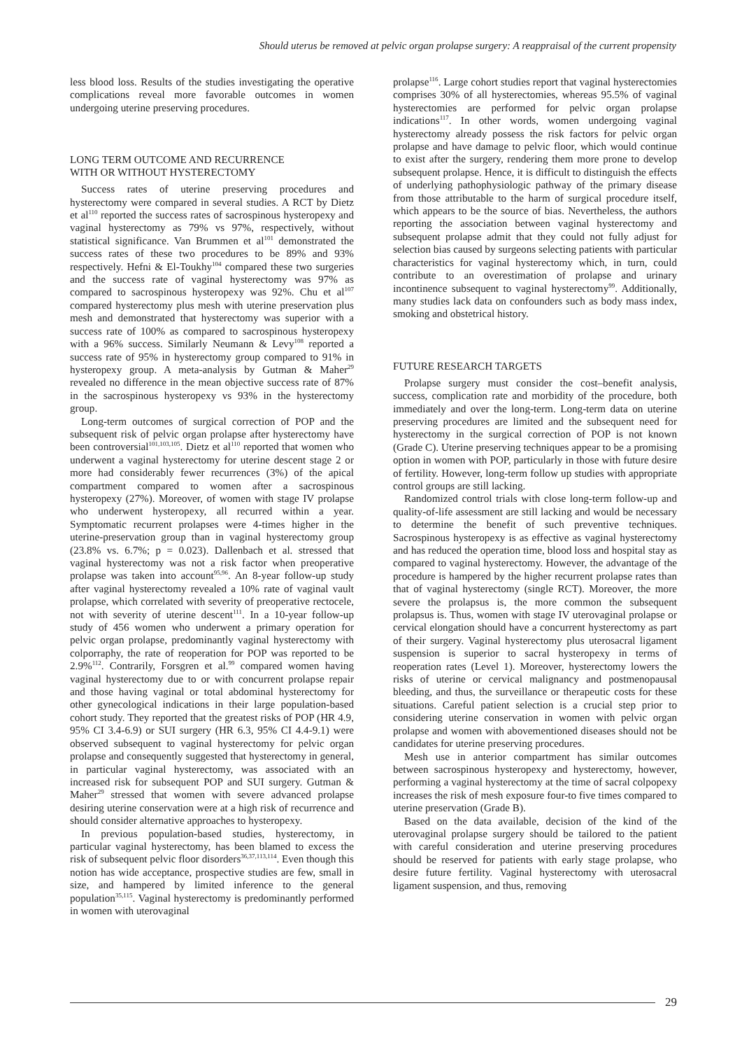Should uterus be removed at pelvic organ prolapse surgery: A reappraisal of the current propensity
less blood loss. Results of the studies investigating the operative complications reveal more favorable outcomes in women undergoing uterine preserving procedures.
LONG TERM OUTCOME AND RECURRENCE
WITH OR WITHOUT HYSTERECTOMY
Success rates of uterine preserving procedures and hysterectomy were compared in several studies. A RCT by Dietz et al<sup>110</sup> reported the success rates of sacrospinous hysteropexy and vaginal hysterectomy as 79% vs 97%, respectively, without statistical significance. Van Brummen et al<sup>101</sup> demonstrated the success rates of these two procedures to be 89% and 93% respectively. Hefni & El-Toukhy<sup>104</sup> compared these two surgeries and the success rate of vaginal hysterectomy was 97% as compared to sacrospinous hysteropexy was 92%. Chu et al<sup>107</sup> compared hysterectomy plus mesh with uterine preservation plus mesh and demonstrated that hysterectomy was superior with a success rate of 100% as compared to sacrospinous hysteropexy with a 96% success. Similarly Neumann & Levy<sup>108</sup> reported a success rate of 95% in hysterectomy group compared to 91% in hysteropexy group. A meta-analysis by Gutman & Maher<sup>29</sup> revealed no difference in the mean objective success rate of 87% in the sacrospinous hysteropexy vs 93% in the hysterectomy group.
Long-term outcomes of surgical correction of POP and the subsequent risk of pelvic organ prolapse after hysterectomy have been controversial<sup>101,103,105</sup>. Dietz et al<sup>110</sup> reported that women who underwent a vaginal hysterectomy for uterine descent stage 2 or more had considerably fewer recurrences (3%) of the apical compartment compared to women after a sacrospinous hysteropexy (27%). Moreover, of women with stage IV prolapse who underwent hysteropexy, all recurred within a year. Symptomatic recurrent prolapses were 4-times higher in the uterine-preservation group than in vaginal hysterectomy group (23.8% vs. 6.7%; p = 0.023). Dallenbach et al. stressed that vaginal hysterectomy was not a risk factor when preoperative prolapse was taken into account<sup>95,96</sup>. An 8-year follow-up study after vaginal hysterectomy revealed a 10% rate of vaginal vault prolapse, which correlated with severity of preoperative rectocele, not with severity of uterine descent<sup>111</sup>. In a 10-year follow-up study of 456 women who underwent a primary operation for pelvic organ prolapse, predominantly vaginal hysterectomy with colporraphy, the rate of reoperation for POP was reported to be 2.9%<sup>112</sup>. Contrarily, Forsgren et al.<sup>99</sup> compared women having vaginal hysterectomy due to or with concurrent prolapse repair and those having vaginal or total abdominal hysterectomy for other gynecological indications in their large population-based cohort study. They reported that the greatest risks of POP (HR 4.9, 95% CI 3.4-6.9) or SUI surgery (HR 6.3, 95% CI 4.4-9.1) were observed subsequent to vaginal hysterectomy for pelvic organ prolapse and consequently suggested that hysterectomy in general, in particular vaginal hysterectomy, was associated with an increased risk for subsequent POP and SUI surgery. Gutman & Maher<sup>29</sup> stressed that women with severe advanced prolapse desiring uterine conservation were at a high risk of recurrence and should consider alternative approaches to hysteropexy.
In previous population-based studies, hysterectomy, in particular vaginal hysterectomy, has been blamed to excess the risk of subsequent pelvic floor disorders<sup>36,37,113,114</sup>. Even though this notion has wide acceptance, prospective studies are few, small in size, and hampered by limited inference to the general population<sup>35,115</sup>. Vaginal hysterectomy is predominantly performed in women with uterovaginal
prolapse<sup>116</sup>. Large cohort studies report that vaginal hysterectomies comprises 30% of all hysterectomies, whereas 95.5% of vaginal hysterectomies are performed for pelvic organ prolapse indications<sup>117</sup>. In other words, women undergoing vaginal hysterectomy already possess the risk factors for pelvic organ prolapse and have damage to pelvic floor, which would continue to exist after the surgery, rendering them more prone to develop subsequent prolapse. Hence, it is difficult to distinguish the effects of underlying pathophysiologic pathway of the primary disease from those attributable to the harm of surgical procedure itself, which appears to be the source of bias. Nevertheless, the authors reporting the association between vaginal hysterectomy and subsequent prolapse admit that they could not fully adjust for selection bias caused by surgeons selecting patients with particular characteristics for vaginal hysterectomy which, in turn, could contribute to an overestimation of prolapse and urinary incontinence subsequent to vaginal hysterectomy<sup>99</sup>. Additionally, many studies lack data on confounders such as body mass index, smoking and obstetrical history.
FUTURE RESEARCH TARGETS
Prolapse surgery must consider the cost–benefit analysis, success, complication rate and morbidity of the procedure, both immediately and over the long-term. Long-term data on uterine preserving procedures are limited and the subsequent need for hysterectomy in the surgical correction of POP is not known (Grade C). Uterine preserving techniques appear to be a promising option in women with POP, particularly in those with future desire of fertility. However, long-term follow up studies with appropriate control groups are still lacking.
Randomized control trials with close long-term follow-up and quality-of-life assessment are still lacking and would be necessary to determine the benefit of such preventive techniques. Sacrospinous hysteropexy is as effective as vaginal hysterectomy and has reduced the operation time, blood loss and hospital stay as compared to vaginal hysterectomy. However, the advantage of the procedure is hampered by the higher recurrent prolapse rates than that of vaginal hysterectomy (single RCT). Moreover, the more severe the prolapsus is, the more common the subsequent prolapsus is. Thus, women with stage IV uterovaginal prolapse or cervical elongation should have a concurrent hysterectomy as part of their surgery. Vaginal hysterectomy plus uterosacral ligament suspension is superior to sacral hysteropexy in terms of reoperation rates (Level 1). Moreover, hysterectomy lowers the risks of uterine or cervical malignancy and postmenopausal bleeding, and thus, the surveillance or therapeutic costs for these situations. Careful patient selection is a crucial step prior to considering uterine conservation in women with pelvic organ prolapse and women with abovementioned diseases should not be candidates for uterine preserving procedures.
Mesh use in anterior compartment has similar outcomes between sacrospinous hysteropexy and hysterectomy, however, performing a vaginal hysterectomy at the time of sacral colpopexy increases the risk of mesh exposure four-to five times compared to uterine preservation (Grade B).
Based on the data available, decision of the kind of the uterovaginal prolapse surgery should be tailored to the patient with careful consideration and uterine preserving procedures should be reserved for patients with early stage prolapse, who desire future fertility. Vaginal hysterectomy with uterosacral ligament suspension, and thus, removing
29